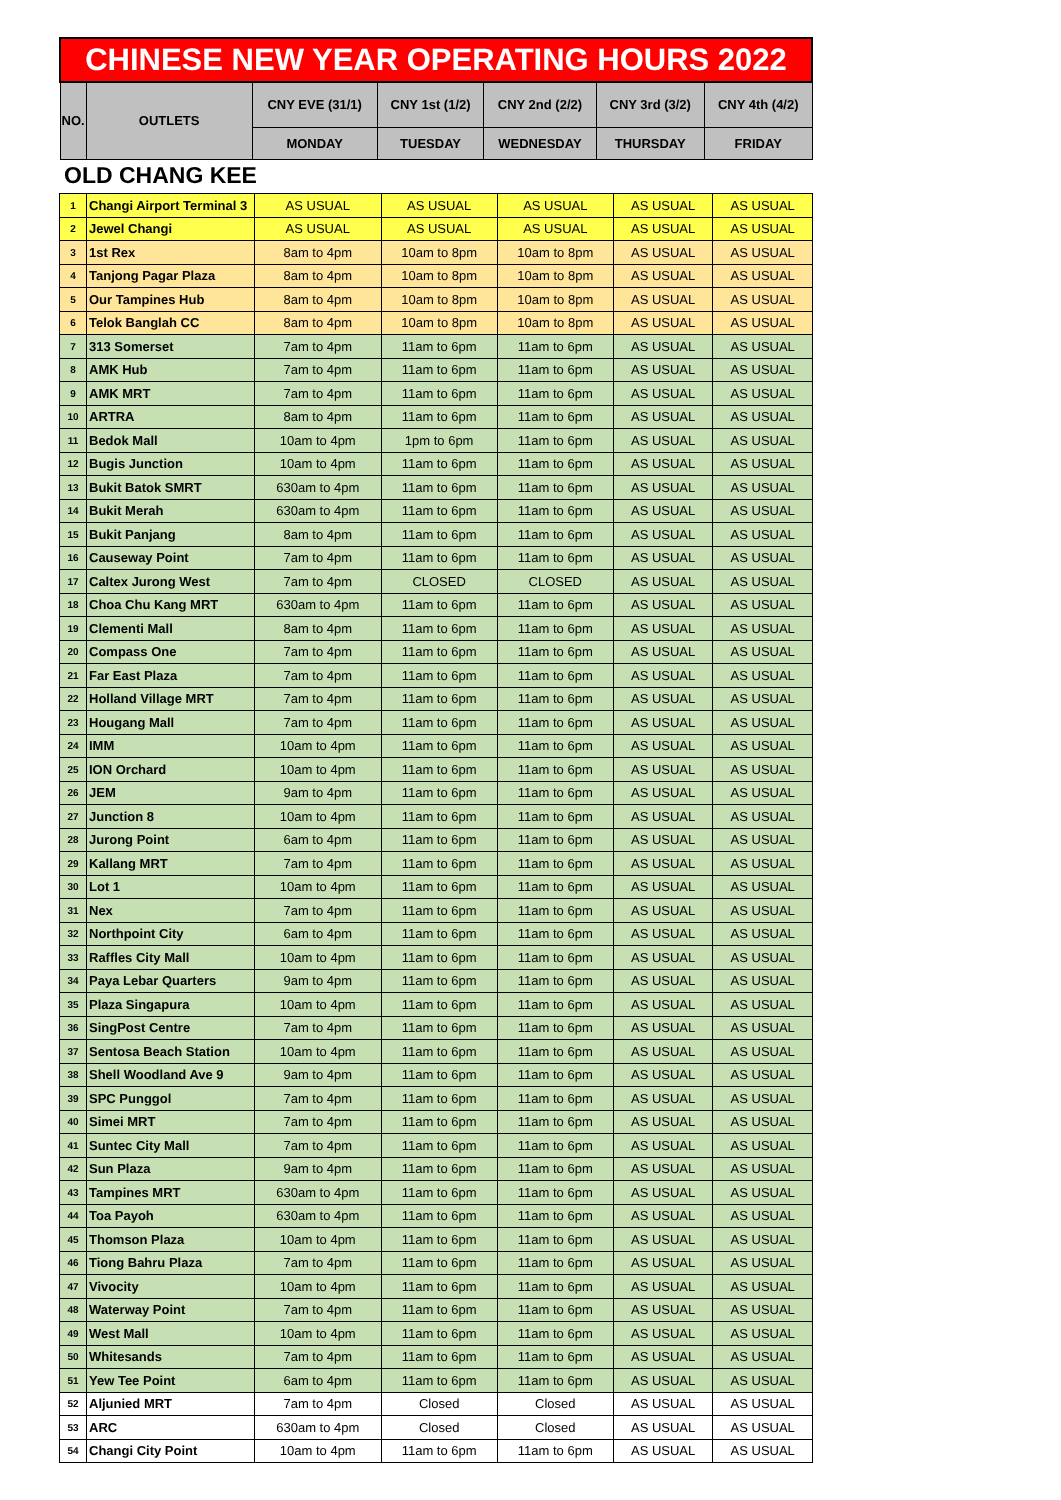| CHINESE NEW YEAR OPERATING HOURS 2022 | | | | | | |
| --- | --- | --- | --- | --- | --- | --- |
| NO. | OUTLETS | CNY EVE (31/1) | CNY 1st (1/2) | CNY 2nd (2/2) | CNY 3rd (3/2) | CNY 4th (4/2) |
| | | MONDAY | TUESDAY | WEDNESDAY | THURSDAY | FRIDAY |
OLD CHANG KEE
| 1 | Changi Airport Terminal 3 | AS USUAL | AS USUAL | AS USUAL | AS USUAL | AS USUAL |
| 2 | Jewel Changi | AS USUAL | AS USUAL | AS USUAL | AS USUAL | AS USUAL |
| 3 | 1st Rex | 8am to 4pm | 10am to 8pm | 10am to 8pm | AS USUAL | AS USUAL |
| 4 | Tanjong Pagar Plaza | 8am to 4pm | 10am to 8pm | 10am to 8pm | AS USUAL | AS USUAL |
| 5 | Our Tampines Hub | 8am to 4pm | 10am to 8pm | 10am to 8pm | AS USUAL | AS USUAL |
| 6 | Telok Banglah CC | 8am to 4pm | 10am to 8pm | 10am to 8pm | AS USUAL | AS USUAL |
| 7 | 313 Somerset | 7am to 4pm | 11am to 6pm | 11am to 6pm | AS USUAL | AS USUAL |
| 8 | AMK Hub | 7am to 4pm | 11am to 6pm | 11am to 6pm | AS USUAL | AS USUAL |
| 9 | AMK MRT | 7am to 4pm | 11am to 6pm | 11am to 6pm | AS USUAL | AS USUAL |
| 10 | ARTRA | 8am to 4pm | 11am to 6pm | 11am to 6pm | AS USUAL | AS USUAL |
| 11 | Bedok Mall | 10am to 4pm | 1pm to 6pm | 11am to 6pm | AS USUAL | AS USUAL |
| 12 | Bugis Junction | 10am to 4pm | 11am to 6pm | 11am to 6pm | AS USUAL | AS USUAL |
| 13 | Bukit Batok SMRT | 630am to 4pm | 11am to 6pm | 11am to 6pm | AS USUAL | AS USUAL |
| 14 | Bukit Merah | 630am to 4pm | 11am to 6pm | 11am to 6pm | AS USUAL | AS USUAL |
| 15 | Bukit Panjang | 8am to 4pm | 11am to 6pm | 11am to 6pm | AS USUAL | AS USUAL |
| 16 | Causeway Point | 7am to 4pm | 11am to 6pm | 11am to 6pm | AS USUAL | AS USUAL |
| 17 | Caltex Jurong West | 7am to 4pm | CLOSED | CLOSED | AS USUAL | AS USUAL |
| 18 | Choa Chu Kang MRT | 630am to 4pm | 11am to 6pm | 11am to 6pm | AS USUAL | AS USUAL |
| 19 | Clementi Mall | 8am to 4pm | 11am to 6pm | 11am to 6pm | AS USUAL | AS USUAL |
| 20 | Compass One | 7am to 4pm | 11am to 6pm | 11am to 6pm | AS USUAL | AS USUAL |
| 21 | Far East Plaza | 7am to 4pm | 11am to 6pm | 11am to 6pm | AS USUAL | AS USUAL |
| 22 | Holland Village MRT | 7am to 4pm | 11am to 6pm | 11am to 6pm | AS USUAL | AS USUAL |
| 23 | Hougang Mall | 7am to 4pm | 11am to 6pm | 11am to 6pm | AS USUAL | AS USUAL |
| 24 | IMM | 10am to 4pm | 11am to 6pm | 11am to 6pm | AS USUAL | AS USUAL |
| 25 | ION Orchard | 10am to 4pm | 11am to 6pm | 11am to 6pm | AS USUAL | AS USUAL |
| 26 | JEM | 9am to 4pm | 11am to 6pm | 11am to 6pm | AS USUAL | AS USUAL |
| 27 | Junction 8 | 10am to 4pm | 11am to 6pm | 11am to 6pm | AS USUAL | AS USUAL |
| 28 | Jurong Point | 6am to 4pm | 11am to 6pm | 11am to 6pm | AS USUAL | AS USUAL |
| 29 | Kallang MRT | 7am to 4pm | 11am to 6pm | 11am to 6pm | AS USUAL | AS USUAL |
| 30 | Lot 1 | 10am to 4pm | 11am to 6pm | 11am to 6pm | AS USUAL | AS USUAL |
| 31 | Nex | 7am to 4pm | 11am to 6pm | 11am to 6pm | AS USUAL | AS USUAL |
| 32 | Northpoint City | 6am to 4pm | 11am to 6pm | 11am to 6pm | AS USUAL | AS USUAL |
| 33 | Raffles City Mall | 10am to 4pm | 11am to 6pm | 11am to 6pm | AS USUAL | AS USUAL |
| 34 | Paya Lebar Quarters | 9am to 4pm | 11am to 6pm | 11am to 6pm | AS USUAL | AS USUAL |
| 35 | Plaza Singapura | 10am to 4pm | 11am to 6pm | 11am to 6pm | AS USUAL | AS USUAL |
| 36 | SingPost Centre | 7am to 4pm | 11am to 6pm | 11am to 6pm | AS USUAL | AS USUAL |
| 37 | Sentosa Beach Station | 10am to 4pm | 11am to 6pm | 11am to 6pm | AS USUAL | AS USUAL |
| 38 | Shell Woodland Ave 9 | 9am to 4pm | 11am to 6pm | 11am to 6pm | AS USUAL | AS USUAL |
| 39 | SPC Punggol | 7am to 4pm | 11am to 6pm | 11am to 6pm | AS USUAL | AS USUAL |
| 40 | Simei MRT | 7am to 4pm | 11am to 6pm | 11am to 6pm | AS USUAL | AS USUAL |
| 41 | Suntec City Mall | 7am to 4pm | 11am to 6pm | 11am to 6pm | AS USUAL | AS USUAL |
| 42 | Sun Plaza | 9am to 4pm | 11am to 6pm | 11am to 6pm | AS USUAL | AS USUAL |
| 43 | Tampines MRT | 630am to 4pm | 11am to 6pm | 11am to 6pm | AS USUAL | AS USUAL |
| 44 | Toa Payoh | 630am to 4pm | 11am to 6pm | 11am to 6pm | AS USUAL | AS USUAL |
| 45 | Thomson Plaza | 10am to 4pm | 11am to 6pm | 11am to 6pm | AS USUAL | AS USUAL |
| 46 | Tiong Bahru Plaza | 7am to 4pm | 11am to 6pm | 11am to 6pm | AS USUAL | AS USUAL |
| 47 | Vivocity | 10am to 4pm | 11am to 6pm | 11am to 6pm | AS USUAL | AS USUAL |
| 48 | Waterway Point | 7am to 4pm | 11am to 6pm | 11am to 6pm | AS USUAL | AS USUAL |
| 49 | West Mall | 10am to 4pm | 11am to 6pm | 11am to 6pm | AS USUAL | AS USUAL |
| 50 | Whitesands | 7am to 4pm | 11am to 6pm | 11am to 6pm | AS USUAL | AS USUAL |
| 51 | Yew Tee Point | 6am to 4pm | 11am to 6pm | 11am to 6pm | AS USUAL | AS USUAL |
| 52 | Aljunied MRT | 7am to 4pm | Closed | Closed | AS USUAL | AS USUAL |
| 53 | ARC | 630am to 4pm | Closed | Closed | AS USUAL | AS USUAL |
| 54 | Changi City Point | 10am to 4pm | 11am to 6pm | 11am to 6pm | AS USUAL | AS USUAL |